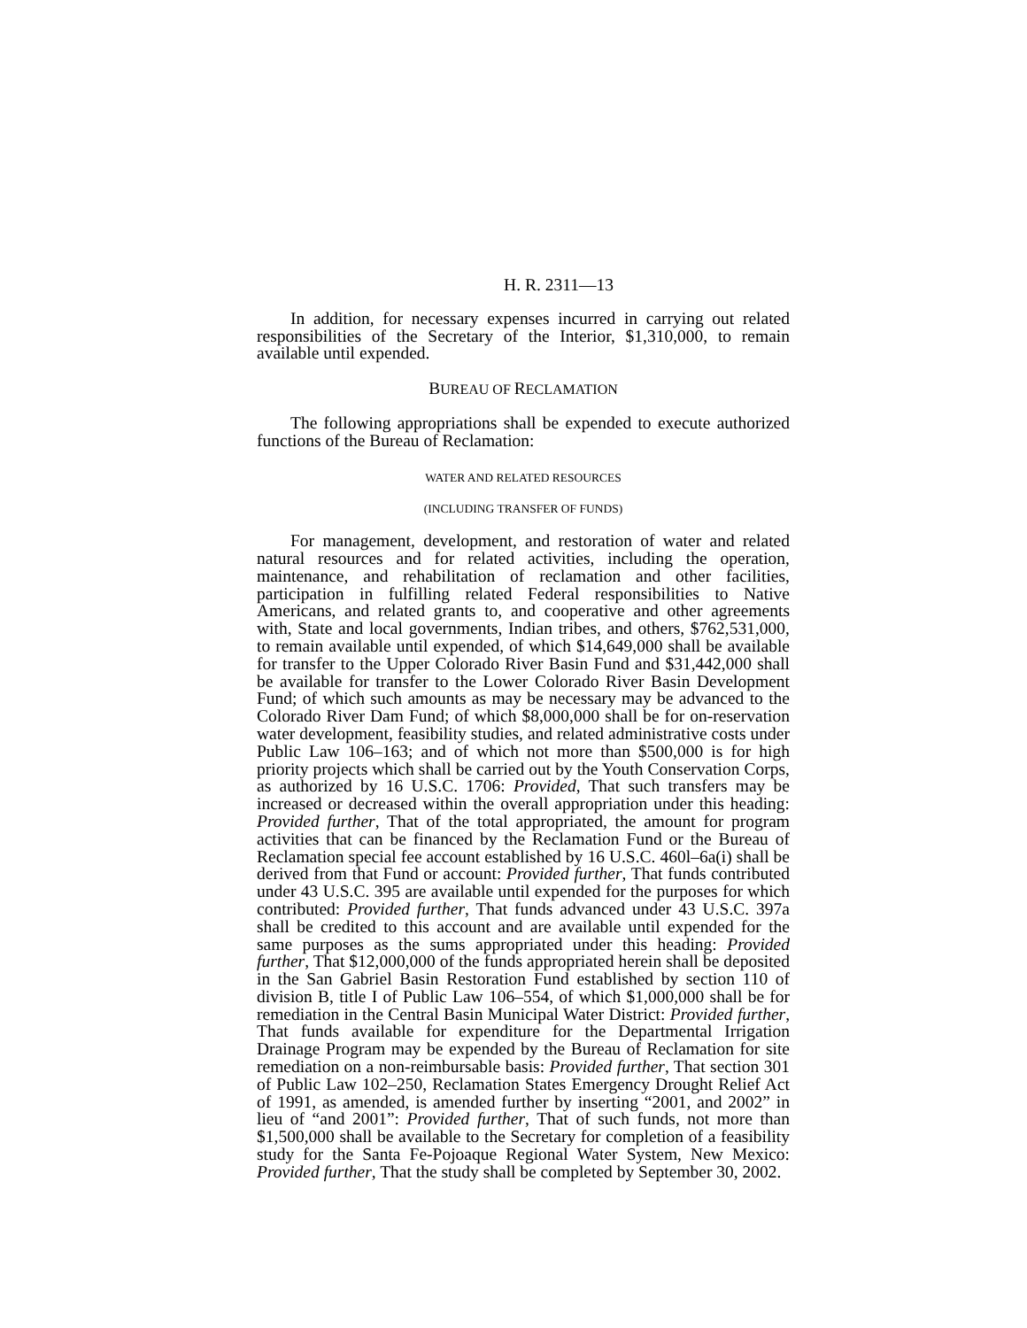H. R. 2311—13
In addition, for necessary expenses incurred in carrying out related responsibilities of the Secretary of the Interior, $1,310,000, to remain available until expended.
BUREAU OF RECLAMATION
The following appropriations shall be expended to execute authorized functions of the Bureau of Reclamation:
WATER AND RELATED RESOURCES
(INCLUDING TRANSFER OF FUNDS)
For management, development, and restoration of water and related natural resources and for related activities, including the operation, maintenance, and rehabilitation of reclamation and other facilities, participation in fulfilling related Federal responsibilities to Native Americans, and related grants to, and cooperative and other agreements with, State and local governments, Indian tribes, and others, $762,531,000, to remain available until expended, of which $14,649,000 shall be available for transfer to the Upper Colorado River Basin Fund and $31,442,000 shall be available for transfer to the Lower Colorado River Basin Development Fund; of which such amounts as may be necessary may be advanced to the Colorado River Dam Fund; of which $8,000,000 shall be for on-reservation water development, feasibility studies, and related administrative costs under Public Law 106–163; and of which not more than $500,000 is for high priority projects which shall be carried out by the Youth Conservation Corps, as authorized by 16 U.S.C. 1706: Provided, That such transfers may be increased or decreased within the overall appropriation under this heading: Provided further, That of the total appropriated, the amount for program activities that can be financed by the Reclamation Fund or the Bureau of Reclamation special fee account established by 16 U.S.C. 460l–6a(i) shall be derived from that Fund or account: Provided further, That funds contributed under 43 U.S.C. 395 are available until expended for the purposes for which contributed: Provided further, That funds advanced under 43 U.S.C. 397a shall be credited to this account and are available until expended for the same purposes as the sums appropriated under this heading: Provided further, That $12,000,000 of the funds appropriated herein shall be deposited in the San Gabriel Basin Restoration Fund established by section 110 of division B, title I of Public Law 106–554, of which $1,000,000 shall be for remediation in the Central Basin Municipal Water District: Provided further, That funds available for expenditure for the Departmental Irrigation Drainage Program may be expended by the Bureau of Reclamation for site remediation on a non-reimbursable basis: Provided further, That section 301 of Public Law 102–250, Reclamation States Emergency Drought Relief Act of 1991, as amended, is amended further by inserting “2001, and 2002” in lieu of “and 2001”: Provided further, That of such funds, not more than $1,500,000 shall be available to the Secretary for completion of a feasibility study for the Santa Fe-Pojoaque Regional Water System, New Mexico: Provided further, That the study shall be completed by September 30, 2002.